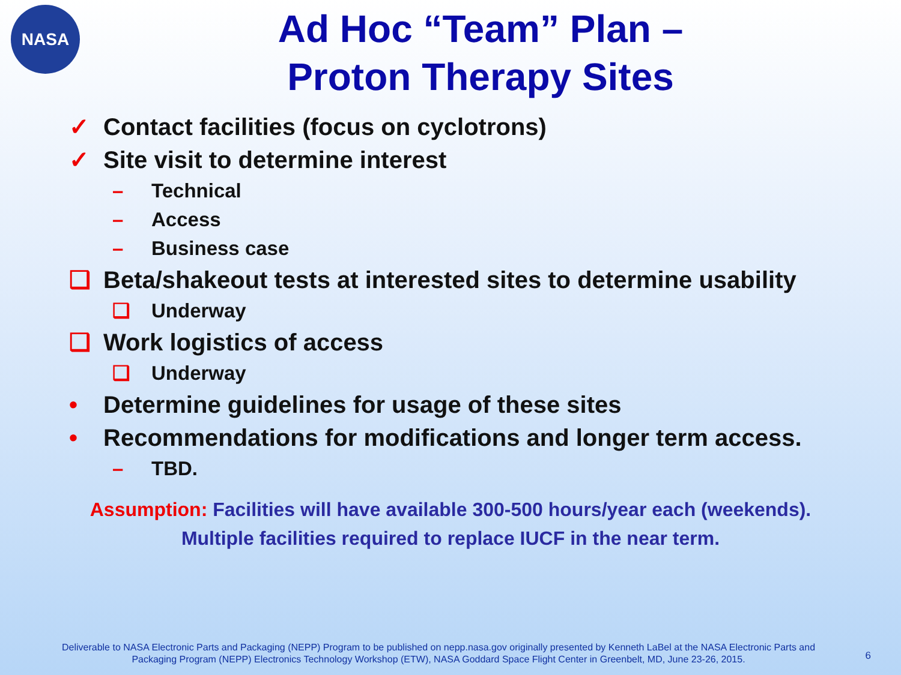NASA
Ad Hoc “Team” Plan –
Proton Therapy Sites
✓ Contact facilities (focus on cyclotrons)
✓ Site visit to determine interest
– Technical
– Access
– Business case
❑ Beta/shakeout tests at interested sites to determine usability
❑ Underway
❑ Work logistics of access
❑ Underway
• Determine guidelines for usage of these sites
• Recommendations for modifications and longer term access.
– TBD.
Assumption: Facilities will have available 300-500 hours/year each (weekends).
Multiple facilities required to replace IUCF in the near term.
Deliverable to NASA Electronic Parts and Packaging (NEPP) Program to be published on nepp.nasa.gov originally presented by Kenneth LaBel at the NASA Electronic Parts and Packaging Program (NEPP) Electronics Technology Workshop (ETW), NASA Goddard Space Flight Center in Greenbelt, MD, June 23-26, 2015.
6